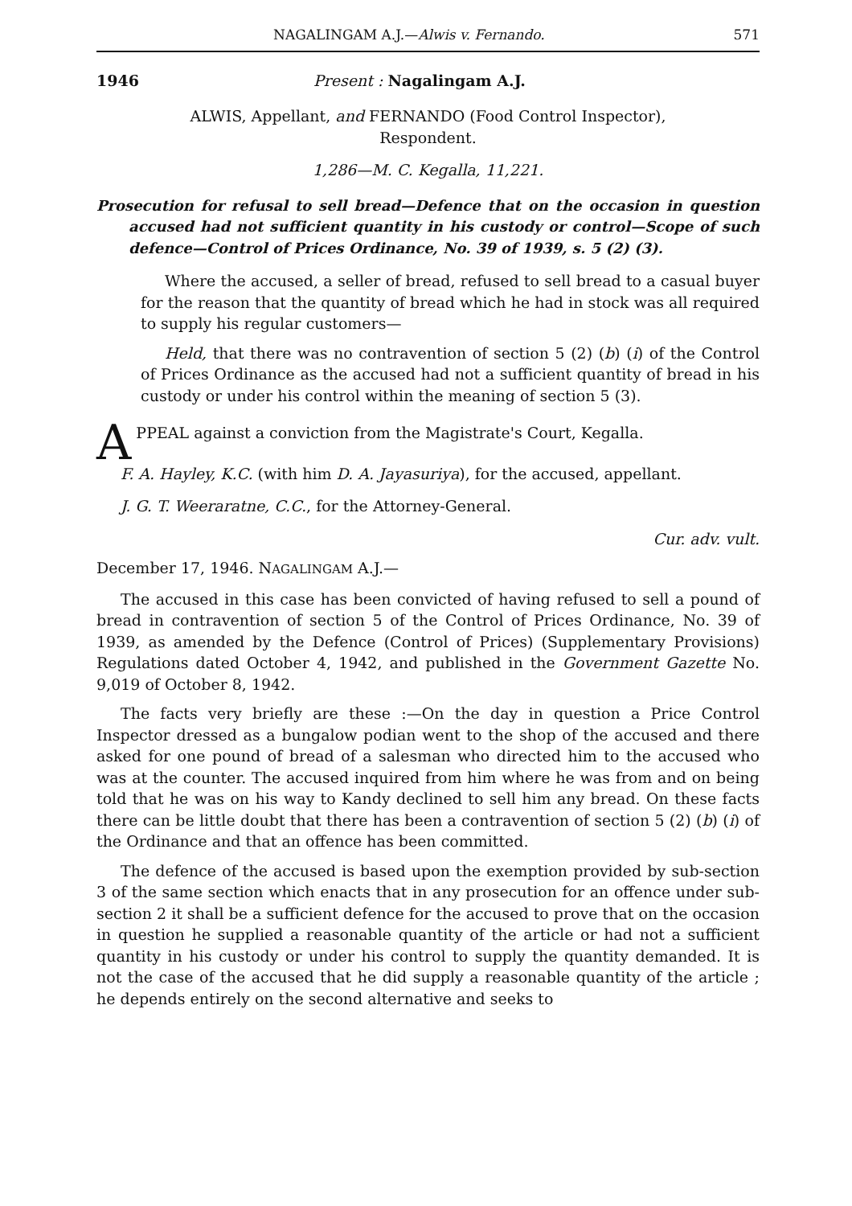NAGALINGAM A.J.—Alwis v. Fernando. 571
1946 Present : Nagalingam A.J.
ALWIS, Appellant, and FERNANDO (Food Control Inspector),
Respondent.
1,286—M. C. Kegalla, 11,221.
Prosecution for refusal to sell bread—Defence that on the occasion in question accused had not sufficient quantity in his custody or control—Scope of such defence—Control of Prices Ordinance, No. 39 of 1939, s. 5 (2) (3).
Where the accused, a seller of bread, refused to sell bread to a casual buyer for the reason that the quantity of bread which he had in stock was all required to supply his regular customers—
Held, that there was no contravention of section 5 (2) (b) (i) of the Control of Prices Ordinance as the accused had not a sufficient quantity of bread in his custody or under his control within the meaning of section 5 (3).
APPEAL against a conviction from the Magistrate's Court, Kegalla.
F. A. Hayley, K.C. (with him D. A. Jayasuriya), for the accused, appellant.
J. G. T. Weeraratne, C.C., for the Attorney-General.
Cur. adv. vult.
December 17, 1946. NAGALINGAM A.J.—
The accused in this case has been convicted of having refused to sell a pound of bread in contravention of section 5 of the Control of Prices Ordinance, No. 39 of 1939, as amended by the Defence (Control of Prices) (Supplementary Provisions) Regulations dated October 4, 1942, and published in the Government Gazette No. 9,019 of October 8, 1942.
The facts very briefly are these :—On the day in question a Price Control Inspector dressed as a bungalow podian went to the shop of the accused and there asked for one pound of bread of a salesman who directed him to the accused who was at the counter. The accused inquired from him where he was from and on being told that he was on his way to Kandy declined to sell him any bread. On these facts there can be little doubt that there has been a contravention of section 5 (2) (b) (i) of the Ordinance and that an offence has been committed.
The defence of the accused is based upon the exemption provided by sub-section 3 of the same section which enacts that in any prosecution for an offence under sub-section 2 it shall be a sufficient defence for the accused to prove that on the occasion in question he supplied a reasonable quantity of the article or had not a sufficient quantity in his custody or under his control to supply the quantity demanded. It is not the case of the accused that he did supply a reasonable quantity of the article ; he depends entirely on the second alternative and seeks to